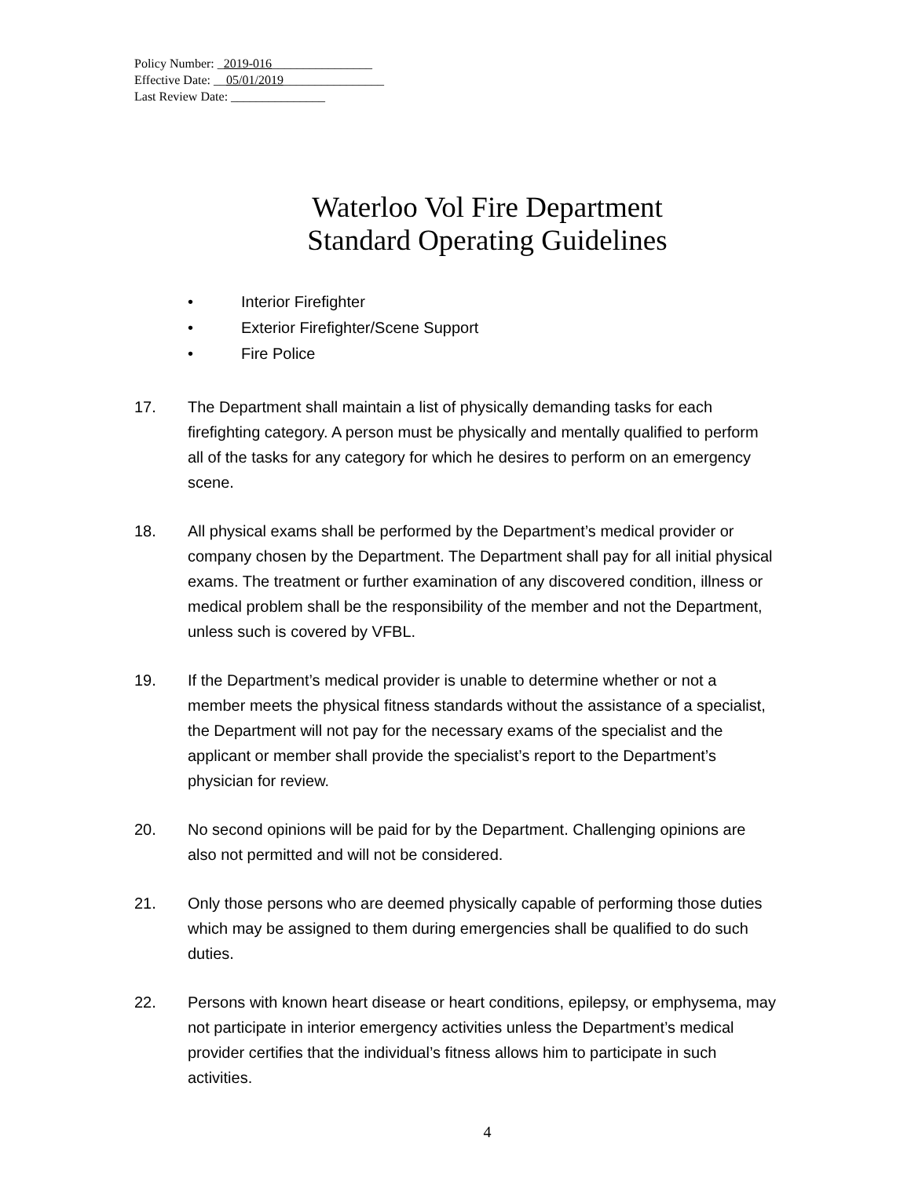Policy Number: _2019-016________________
Effective Date: __05/01/2019________________
Last Review Date: _______________
Waterloo Vol Fire Department
Standard Operating Guidelines
• Interior Firefighter
• Exterior Firefighter/Scene Support
• Fire Police
17. The Department shall maintain a list of physically demanding tasks for each firefighting category. A person must be physically and mentally qualified to perform all of the tasks for any category for which he desires to perform on an emergency scene.
18. All physical exams shall be performed by the Department’s medical provider or company chosen by the Department. The Department shall pay for all initial physical exams. The treatment or further examination of any discovered condition, illness or medical problem shall be the responsibility of the member and not the Department, unless such is covered by VFBL.
19. If the Department’s medical provider is unable to determine whether or not a member meets the physical fitness standards without the assistance of a specialist, the Department will not pay for the necessary exams of the specialist and the applicant or member shall provide the specialist’s report to the Department’s physician for review.
20. No second opinions will be paid for by the Department. Challenging opinions are also not permitted and will not be considered.
21. Only those persons who are deemed physically capable of performing those duties which may be assigned to them during emergencies shall be qualified to do such duties.
22. Persons with known heart disease or heart conditions, epilepsy, or emphysema, may not participate in interior emergency activities unless the Department’s medical provider certifies that the individual’s fitness allows him to participate in such activities.
4